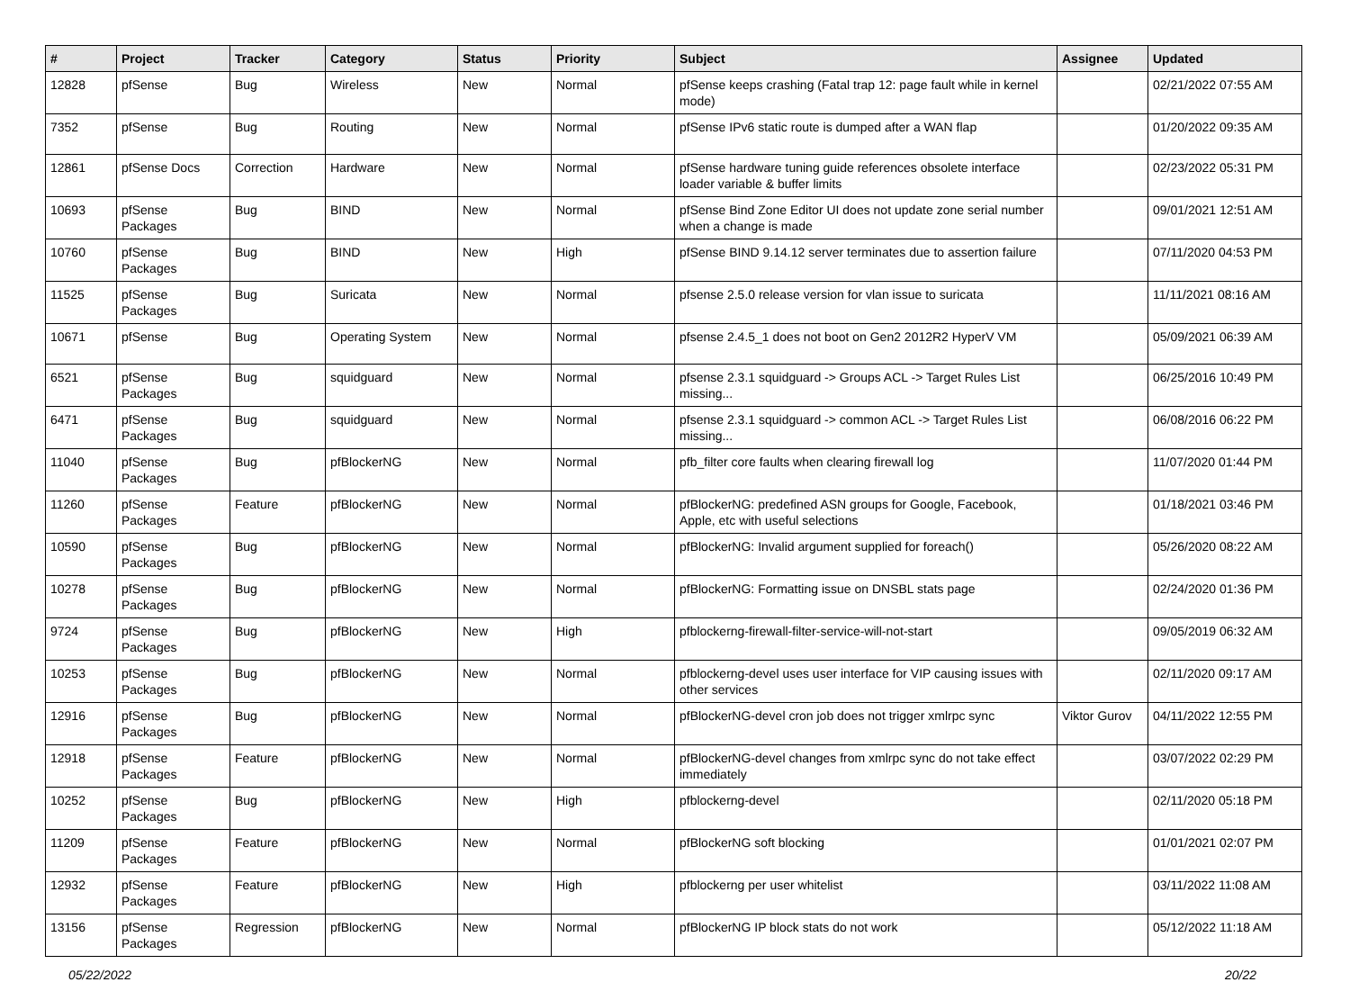| # | Project | Tracker | Category | Status | Priority | Subject | Assignee | Updated |
| --- | --- | --- | --- | --- | --- | --- | --- | --- |
| 12828 | pfSense | Bug | Wireless | New | Normal | pfSense keeps crashing (Fatal trap 12: page fault while in kernel mode) | | 02/21/2022 07:55 AM |
| 7352 | pfSense | Bug | Routing | New | Normal | pfSense IPv6 static route is dumped after a WAN flap | | 01/20/2022 09:35 AM |
| 12861 | pfSense Docs | Correction | Hardware | New | Normal | pfSense hardware tuning guide references obsolete interface loader variable & buffer limits | | 02/23/2022 05:31 PM |
| 10693 | pfSense Packages | Bug | BIND | New | Normal | pfSense Bind Zone Editor UI does not update zone serial number when a change is made | | 09/01/2021 12:51 AM |
| 10760 | pfSense Packages | Bug | BIND | New | High | pfSense BIND 9.14.12 server terminates due to assertion failure | | 07/11/2020 04:53 PM |
| 11525 | pfSense Packages | Bug | Suricata | New | Normal | pfsense 2.5.0 release version for vlan issue to suricata | | 11/11/2021 08:16 AM |
| 10671 | pfSense | Bug | Operating System | New | Normal | pfsense 2.4.5_1 does not boot on Gen2 2012R2 HyperV VM | | 05/09/2021 06:39 AM |
| 6521 | pfSense Packages | Bug | squidguard | New | Normal | pfsense 2.3.1 squidguard -> Groups ACL -> Target Rules List missing... | | 06/25/2016 10:49 PM |
| 6471 | pfSense Packages | Bug | squidguard | New | Normal | pfsense 2.3.1 squidguard -> common ACL -> Target Rules List missing... | | 06/08/2016 06:22 PM |
| 11040 | pfSense Packages | Bug | pfBlockerNG | New | Normal | pfb_filter core faults when clearing firewall log | | 11/07/2020 01:44 PM |
| 11260 | pfSense Packages | Feature | pfBlockerNG | New | Normal | pfBlockerNG: predefined ASN groups for Google, Facebook, Apple, etc with useful selections | | 01/18/2021 03:46 PM |
| 10590 | pfSense Packages | Bug | pfBlockerNG | New | Normal | pfBlockerNG: Invalid argument supplied for foreach() | | 05/26/2020 08:22 AM |
| 10278 | pfSense Packages | Bug | pfBlockerNG | New | Normal | pfBlockerNG: Formatting issue on DNSBL stats page | | 02/24/2020 01:36 PM |
| 9724 | pfSense Packages | Bug | pfBlockerNG | New | High | pfblockerng-firewall-filter-service-will-not-start | | 09/05/2019 06:32 AM |
| 10253 | pfSense Packages | Bug | pfBlockerNG | New | Normal | pfblockerng-devel uses user interface for VIP causing issues with other services | | 02/11/2020 09:17 AM |
| 12916 | pfSense Packages | Bug | pfBlockerNG | New | Normal | pfBlockerNG-devel cron job does not trigger xmlrpc sync | Viktor Gurov | 04/11/2022 12:55 PM |
| 12918 | pfSense Packages | Feature | pfBlockerNG | New | Normal | pfBlockerNG-devel changes from xmlrpc sync do not take effect immediately | | 03/07/2022 02:29 PM |
| 10252 | pfSense Packages | Bug | pfBlockerNG | New | High | pfblockerng-devel | | 02/11/2020 05:18 PM |
| 11209 | pfSense Packages | Feature | pfBlockerNG | New | Normal | pfBlockerNG soft blocking | | 01/01/2021 02:07 PM |
| 12932 | pfSense Packages | Feature | pfBlockerNG | New | High | pfblockerng per user whitelist | | 03/11/2022 11:08 AM |
| 13156 | pfSense Packages | Regression | pfBlockerNG | New | Normal | pfBlockerNG IP block stats do not work | | 05/12/2022 11:18 AM |
05/22/2022 20/22